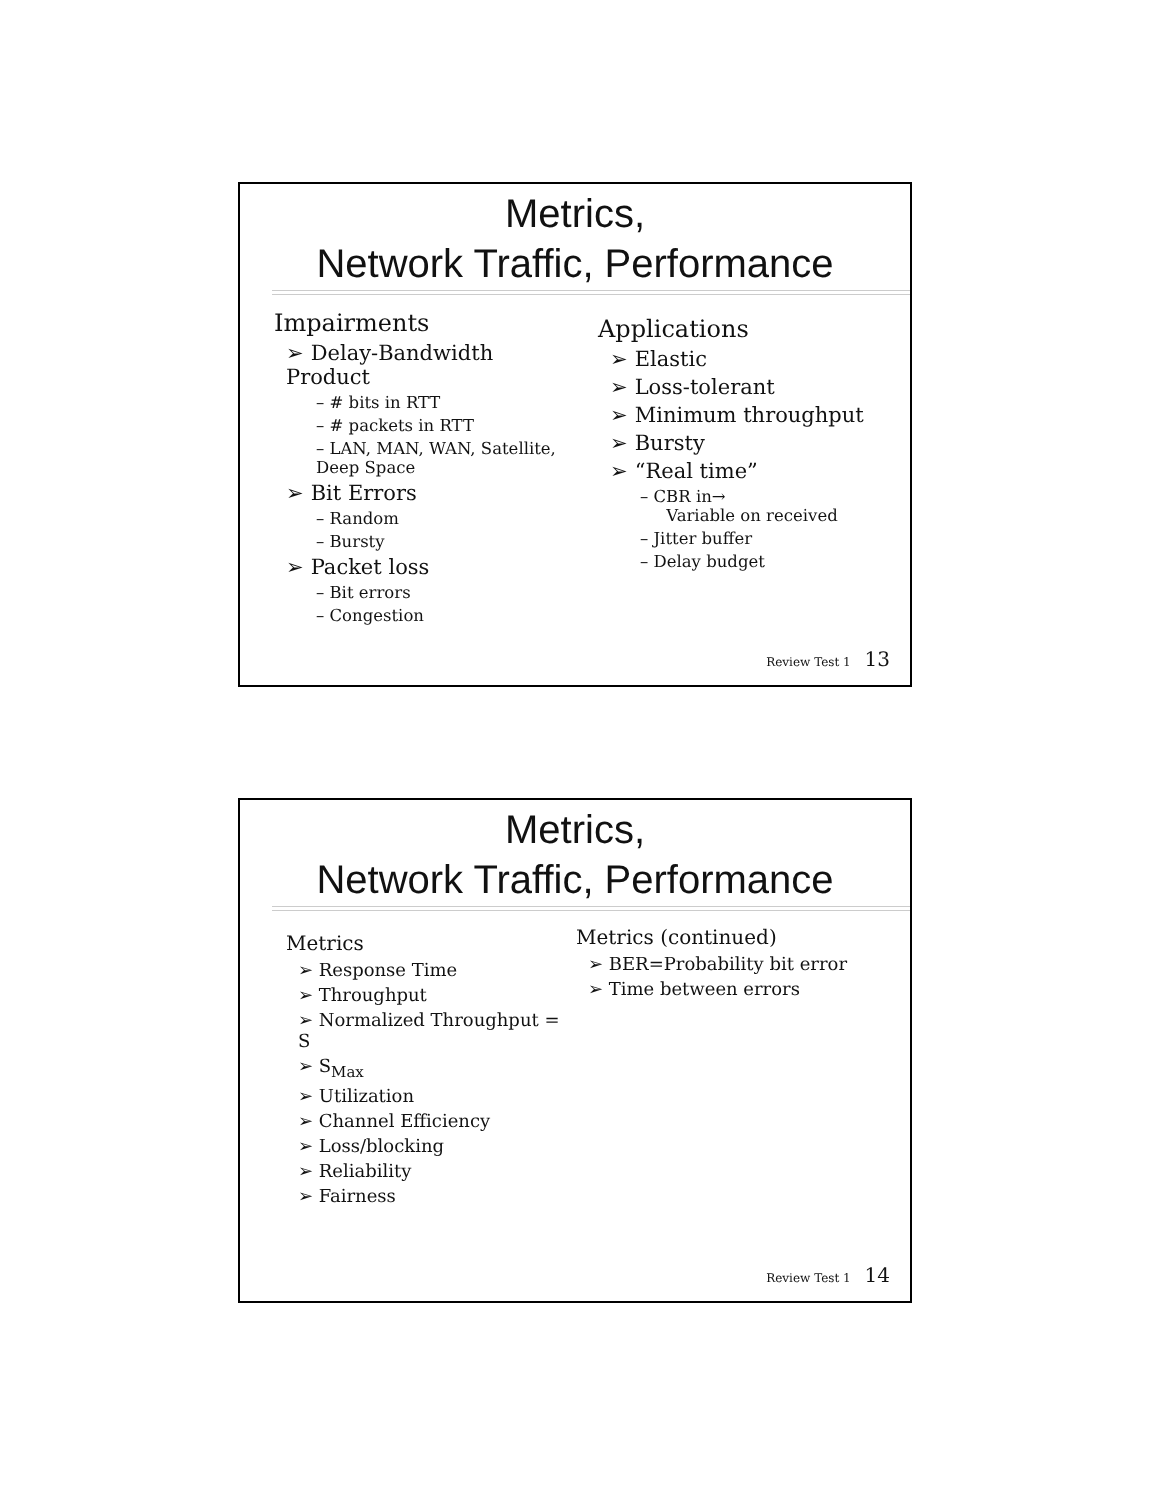Metrics,
Network Traffic, Performance
Impairments
➢ Delay-Bandwidth Product
– # bits in RTT
– # packets in RTT
– LAN, MAN, WAN, Satellite, Deep Space
➢ Bit Errors
– Random
– Bursty
➢ Packet loss
– Bit errors
– Congestion
Applications
➢ Elastic
➢ Loss-tolerant
➢ Minimum throughput
➢ Bursty
➢ “Real time”
– CBR in→
Variable on received
– Jitter buffer
– Delay budget
Review Test 1 13
Metrics,
Network Traffic, Performance
Metrics
➢ Response Time
➢ Throughput
➢ Normalized Throughput = S
➢ S<sub>Max</sub>
➢ Utilization
➢ Channel Efficiency
➢ Loss/blocking
➢ Reliability
➢ Fairness
Metrics (continued)
➢ BER=Probability bit error
➢ Time between errors
Review Test 1 14